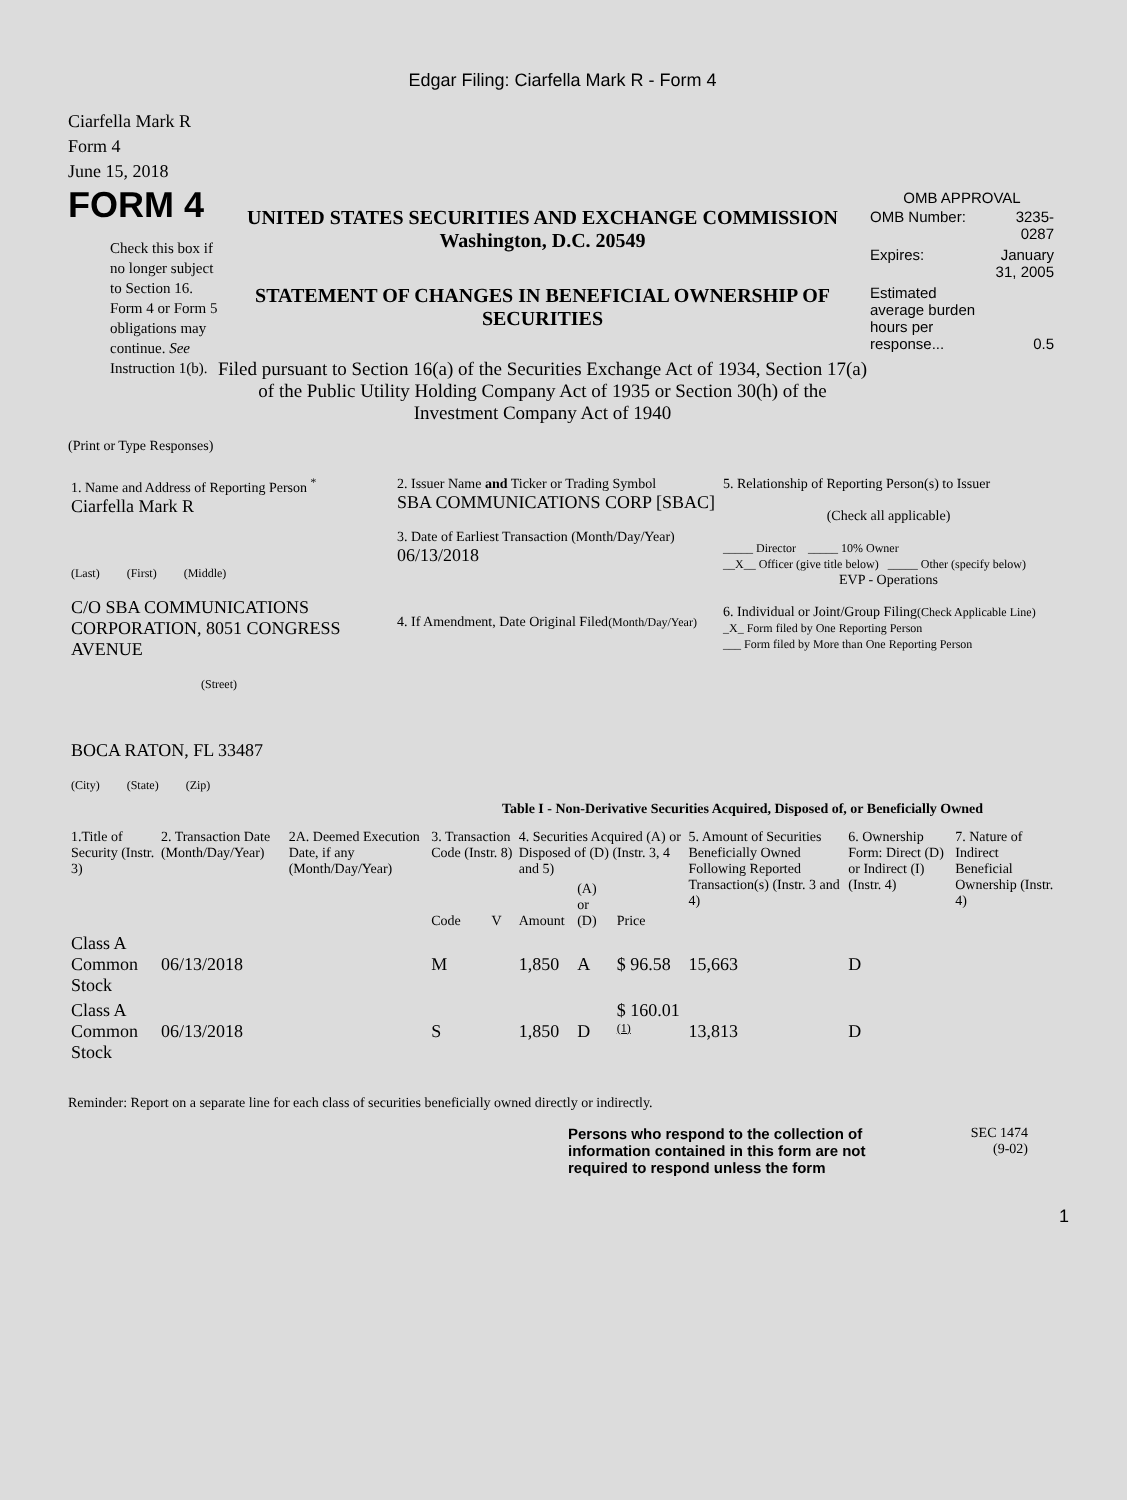Edgar Filing: Ciarfella Mark R - Form 4
Ciarfella Mark R
Form 4
June 15, 2018
FORM 4
Check this box if no longer subject to Section 16. Form 4 or Form 5 obligations may continue. See Instruction 1(b).
UNITED STATES SECURITIES AND EXCHANGE COMMISSION
Washington, D.C. 20549
STATEMENT OF CHANGES IN BENEFICIAL OWNERSHIP OF SECURITIES
Filed pursuant to Section 16(a) of the Securities Exchange Act of 1934, Section 17(a) of the Public Utility Holding Company Act of 1935 or Section 30(h) of the Investment Company Act of 1940
OMB APPROVAL
| OMB Number: | 3235-0287 |
| Expires: | January 31, 2005 |
| Estimated average burden hours per response... | 0.5 |
(Print or Type Responses)
| 1. Name and Address of Reporting Person <sup>*</sup> Ciarfella Mark R (Last) (First) (Middle) C/O SBA COMMUNICATIONS CORPORATION, 8051 CONGRESS AVENUE (Street) BOCA RATON, FL 33487 (City) (State) (Zip) | 2. Issuer Name and Ticker or Trading Symbol SBA COMMUNICATIONS CORP [SBAC] 3. Date of Earliest Transaction (Month/Day/Year) 06/13/2018 4. If Amendment, Date Original Filed (Month/Day/Year) | 5. Relationship of Reporting Person(s) to Issuer (Check all applicable) _____ Director _____ 10% Owner __X__ Officer (give title below) _____ Other (specify below) EVP - Operations 6. Individual or Joint/Group Filing (Check Applicable Line) _X_ Form filed by One Reporting Person ___ Form filed by More than One Reporting Person |
Table I - Non-Derivative Securities Acquired, Disposed of, or Beneficially Owned
| 1.Title of Security (Instr. 3) | 2. Transaction Date (Month/Day/Year) | 2A. Deemed Execution Date, if any (Month/Day/Year) | 3. Transaction Code (Instr. 8) | | 4. Securities Acquired (A) or Disposed of (D) (Instr. 3, 4 and 5) | | | 5. Amount of Securities Beneficially Owned Following Reported Transaction(s) (Instr. 3 and 4) | 6. Ownership Form: Direct (D) or Indirect (I) (Instr. 4) | 7. Nature of Indirect Beneficial Ownership (Instr. 4) |
| --- | --- | --- | --- | --- | --- | --- | --- | --- | --- | --- |
| | | | Code | V | Amount | (A) or (D) | Price | | | |
| Class A Common Stock | 06/13/2018 | | M | | 1,850 | A | $ 96.58 | 15,663 | D | |
| Class A Common Stock | 06/13/2018 | | S | | 1,850 | D | $ 160.01 <sup>(1)</sup> | 13,813 | D | |
Reminder: Report on a separate line for each class of securities beneficially owned directly or indirectly.
Persons who respond to the collection of information contained in this form are not required to respond unless the form
SEC 1474
(9-02)
1